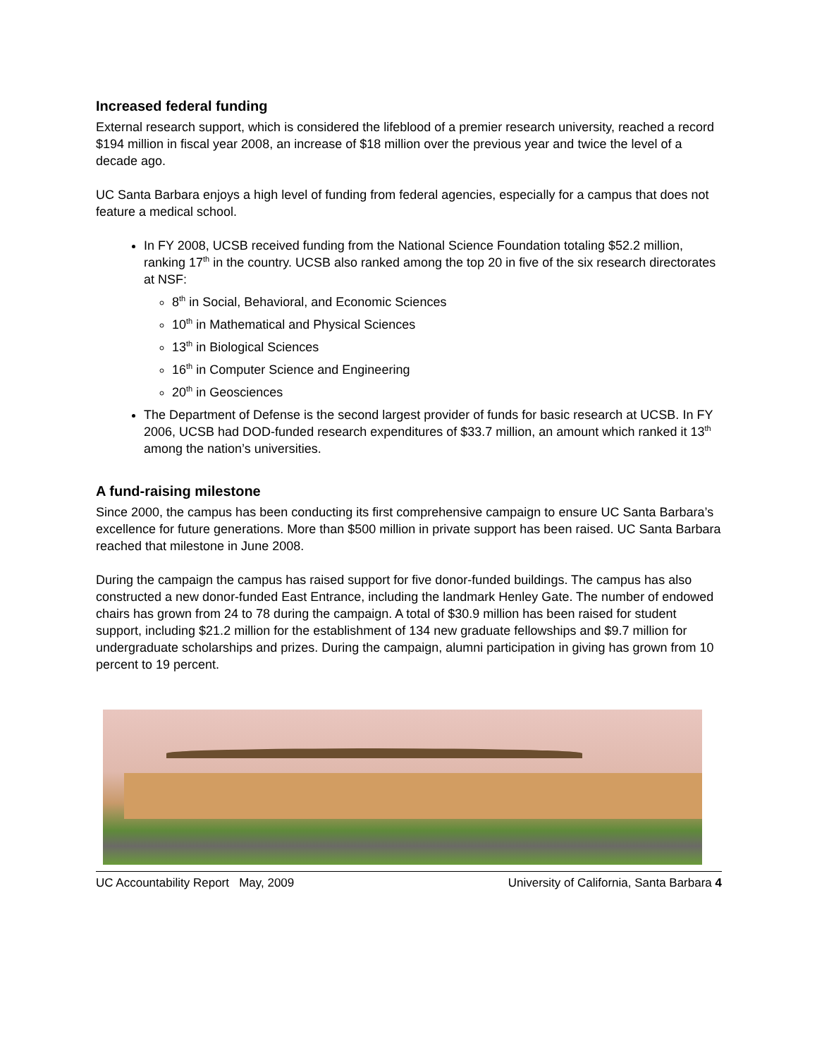Increased federal funding
External research support, which is considered the lifeblood of a premier research university, reached a record $194 million in fiscal year 2008, an increase of $18 million over the previous year and twice the level of a decade ago.
UC Santa Barbara enjoys a high level of funding from federal agencies, especially for a campus that does not feature a medical school.
In FY 2008, UCSB received funding from the National Science Foundation totaling $52.2 million, ranking 17<sup>th</sup> in the country. UCSB also ranked among the top 20 in five of the six research directorates at NSF:
8<sup>th</sup> in Social, Behavioral, and Economic Sciences
10<sup>th</sup> in Mathematical and Physical Sciences
13<sup>th</sup> in Biological Sciences
16<sup>th</sup> in Computer Science and Engineering
20<sup>th</sup> in Geosciences
The Department of Defense is the second largest provider of funds for basic research at UCSB. In FY 2006, UCSB had DOD-funded research expenditures of $33.7 million, an amount which ranked it 13<sup>th</sup> among the nation’s universities.
A fund-raising milestone
Since 2000, the campus has been conducting its first comprehensive campaign to ensure UC Santa Barbara’s excellence for future generations. More than $500 million in private support has been raised. UC Santa Barbara reached that milestone in June 2008.
During the campaign the campus has raised support for five donor-funded buildings. The campus has also constructed a new donor-funded East Entrance, including the landmark Henley Gate. The number of endowed chairs has grown from 24 to 78 during the campaign. A total of $30.9 million has been raised for student support, including $21.2 million for the establishment of 134 new graduate fellowships and $9.7 million for undergraduate scholarships and prizes. During the campaign, alumni participation in giving has grown from 10 percent to 19 percent.
UC Accountability Report May, 2009 University of California, Santa Barbara 4